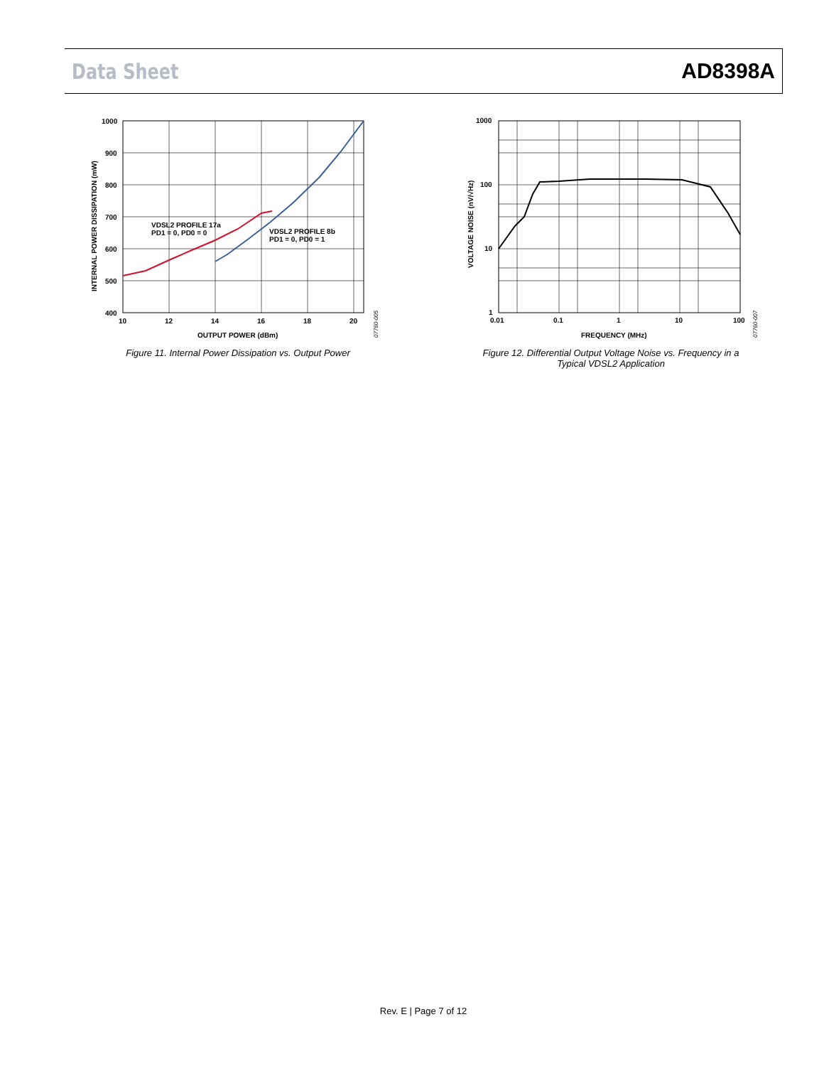Data Sheet AD8398A
VDSL2 PROFILE 17a
PD1 = 0, PD0 = 0
VDSL2 PROFILE 8b
PD1 = 0, PD0 = 1
1000
900
800
700
600
500
400
10
12
14
16
18
20
OUTPUT POWER (dBm)
INTERNAL POWER DISSIPATION (mW)
07760-005
Figure 11. Internal Power Dissipation vs. Output Power
1000
100
10
1
0.01
0.1
1
10
100
FREQUENCY (MHz)
VOLTAGE NOISE (nV/√Hz)
07760-007
Figure 12. Differential Output Voltage Noise vs. Frequency in a
Typical VDSL2 Application
Rev. E | Page 7 of 12